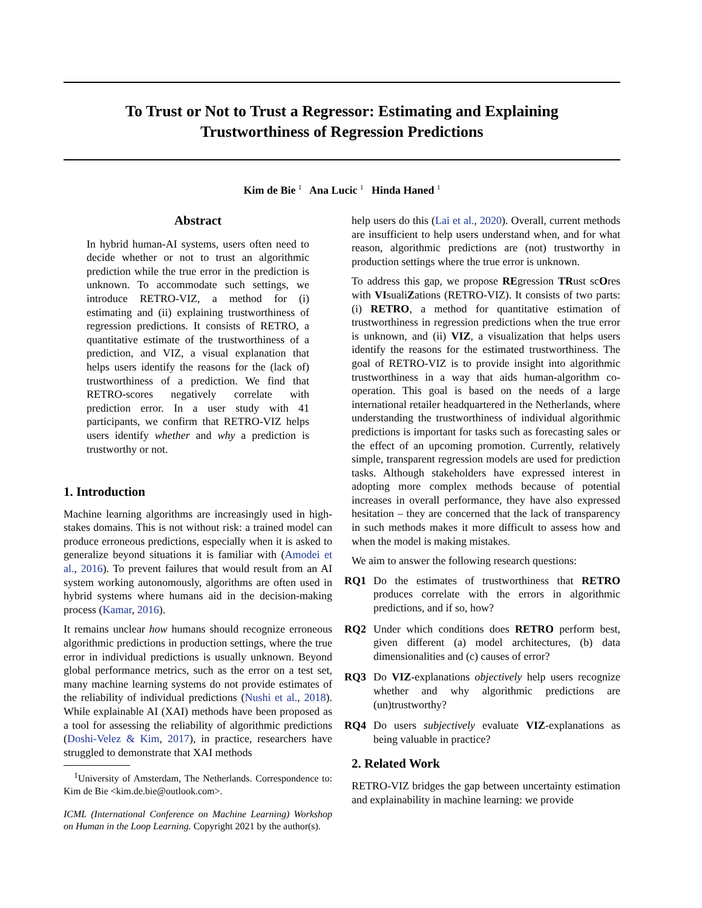To Trust or Not to Trust a Regressor: Estimating and Explaining
Trustworthiness of Regression Predictions
Kim de Bie <sup>1</sup> Ana Lucic <sup>1</sup> Hinda Haned <sup>1</sup>
Abstract
In hybrid human-AI systems, users often need to decide whether or not to trust an algorithmic prediction while the true error in the prediction is unknown. To accommodate such settings, we introduce RETRO-VIZ, a method for (i) estimating and (ii) explaining trustworthiness of regression predictions. It consists of RETRO, a quantitative estimate of the trustworthiness of a prediction, and VIZ, a visual explanation that helps users identify the reasons for the (lack of) trustworthiness of a prediction. We find that RETRO-scores negatively correlate with prediction error. In a user study with 41 participants, we confirm that RETRO-VIZ helps users identify whether and why a prediction is trustworthy or not.
1. Introduction
Machine learning algorithms are increasingly used in high-stakes domains. This is not without risk: a trained model can produce erroneous predictions, especially when it is asked to generalize beyond situations it is familiar with (Amodei et al., 2016). To prevent failures that would result from an AI system working autonomously, algorithms are often used in hybrid systems where humans aid in the decision-making process (Kamar, 2016).
It remains unclear how humans should recognize erroneous algorithmic predictions in production settings, where the true error in individual predictions is usually unknown. Beyond global performance metrics, such as the error on a test set, many machine learning systems do not provide estimates of the reliability of individual predictions (Nushi et al., 2018). While explainable AI (XAI) methods have been proposed as a tool for assessing the reliability of algorithmic predictions (Doshi-Velez & Kim, 2017), in practice, researchers have struggled to demonstrate that XAI methods
<sup>1</sup> University of Amsterdam, The Netherlands. Correspondence to: Kim de Bie <kim.de.bie@outlook.com>.
ICML (International Conference on Machine Learning) Workshop on Human in the Loop Learning. Copyright 2021 by the author(s).
help users do this (Lai et al., 2020). Overall, current methods are insufficient to help users understand when, and for what reason, algorithmic predictions are (not) trustworthy in production settings where the true error is unknown.
To address this gap, we propose REgression TRust scOres with VIsualiZations (RETRO-VIZ). It consists of two parts: (i) RETRO, a method for quantitative estimation of trustworthiness in regression predictions when the true error is unknown, and (ii) VIZ, a visualization that helps users identify the reasons for the estimated trustworthiness. The goal of RETRO-VIZ is to provide insight into algorithmic trustworthiness in a way that aids human-algorithm co-operation. This goal is based on the needs of a large international retailer headquartered in the Netherlands, where understanding the trustworthiness of individual algorithmic predictions is important for tasks such as forecasting sales or the effect of an upcoming promotion. Currently, relatively simple, transparent regression models are used for prediction tasks. Although stakeholders have expressed interest in adopting more complex methods because of potential increases in overall performance, they have also expressed hesitation – they are concerned that the lack of transparency in such methods makes it more difficult to assess how and when the model is making mistakes.
We aim to answer the following research questions:
RQ1 Do the estimates of trustworthiness that RETRO produces correlate with the errors in algorithmic predictions, and if so, how?
RQ2 Under which conditions does RETRO perform best, given different (a) model architectures, (b) data dimensionalities and (c) causes of error?
RQ3 Do VIZ-explanations objectively help users recognize whether and why algorithmic predictions are (un)trustworthy?
RQ4 Do users subjectively evaluate VIZ-explanations as being valuable in practice?
2. Related Work
RETRO-VIZ bridges the gap between uncertainty estimation and explainability in machine learning: we provide